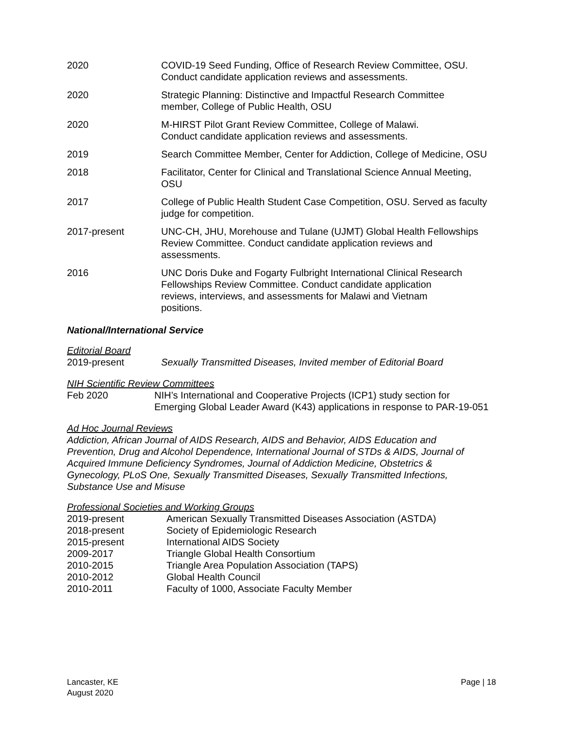2020 COVID-19 Seed Funding, Office of Research Review Committee, OSU.
Conduct candidate application reviews and assessments.
2020 Strategic Planning: Distinctive and Impactful Research Committee
member, College of Public Health, OSU
2020 M-HIRST Pilot Grant Review Committee, College of Malawi.
Conduct candidate application reviews and assessments.
2019 Search Committee Member, Center for Addiction, College of Medicine, OSU
2018 Facilitator, Center for Clinical and Translational Science Annual Meeting,
OSU
2017 College of Public Health Student Case Competition, OSU. Served as faculty
judge for competition.
2017-present UNC-CH, JHU, Morehouse and Tulane (UJMT) Global Health Fellowships
Review Committee. Conduct candidate application reviews and
assessments.
2016 UNC Doris Duke and Fogarty Fulbright International Clinical Research
Fellowships Review Committee. Conduct candidate application
reviews, interviews, and assessments for Malawi and Vietnam
positions.
National/International Service
Editorial Board
2019-present Sexually Transmitted Diseases, Invited member of Editorial Board
NIH Scientific Review Committees
Feb 2020 NIH’s International and Cooperative Projects (ICP1) study section for
Emerging Global Leader Award (K43) applications in response to PAR-19-051
Ad Hoc Journal Reviews
Addiction, African Journal of AIDS Research, AIDS and Behavior, AIDS Education and
Prevention, Drug and Alcohol Dependence, International Journal of STDs & AIDS, Journal of
Acquired Immune Deficiency Syndromes, Journal of Addiction Medicine, Obstetrics &
Gynecology, PLoS One, Sexually Transmitted Diseases, Sexually Transmitted Infections,
Substance Use and Misuse
Professional Societies and Working Groups
2019-present American Sexually Transmitted Diseases Association (ASTDA)
2018-present Society of Epidemiologic Research
2015-present International AIDS Society
2009-2017 Triangle Global Health Consortium
2010-2015 Triangle Area Population Association (TAPS)
2010-2012 Global Health Council
2010-2011 Faculty of 1000, Associate Faculty Member
Lancaster, KE
August 2020
Page | 18